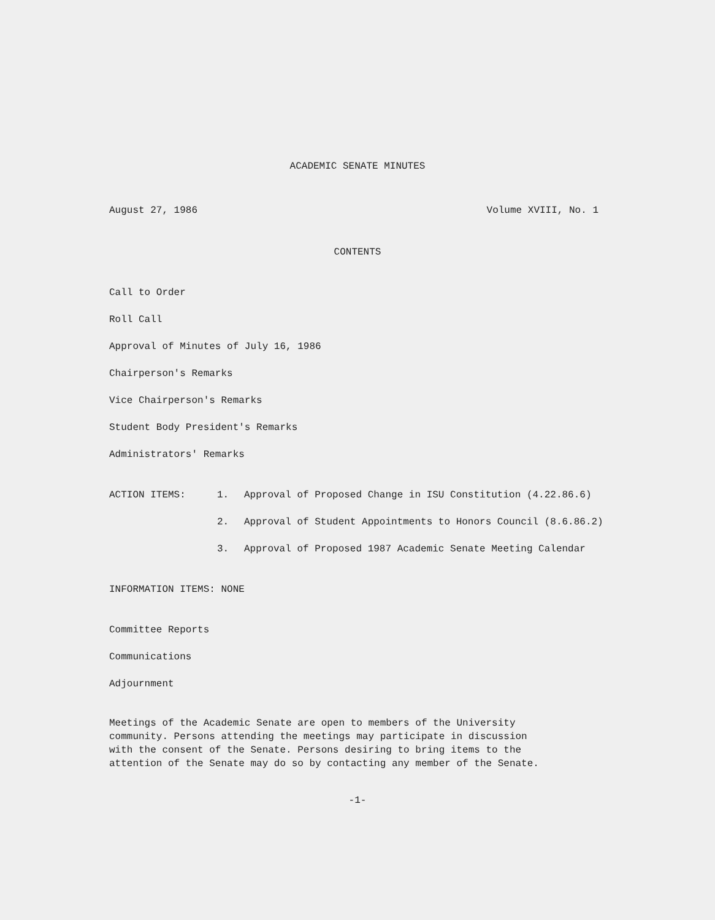ACADEMIC SENATE MINUTES
August 27, 1986 Volume XVIII, No. 1
CONTENTS
Call to Order
Roll Call
Approval of Minutes of July 16, 1986
Chairperson's Remarks
Vice Chairperson's Remarks
Student Body President's Remarks
Administrators' Remarks
ACTION ITEMS: 1. Approval of Proposed Change in ISU Constitution (4.22.86.6)
2. Approval of Student Appointments to Honors Council (8.6.86.2)
3. Approval of Proposed 1987 Academic Senate Meeting Calendar
INFORMATION ITEMS: NONE
Committee Reports
Communications
Adjournment
Meetings of the Academic Senate are open to members of the University
community. Persons attending the meetings may participate in discussion
with the consent of the Senate. Persons desiring to bring items to the
attention of the Senate may do so by contacting any member of the Senate.
-1-